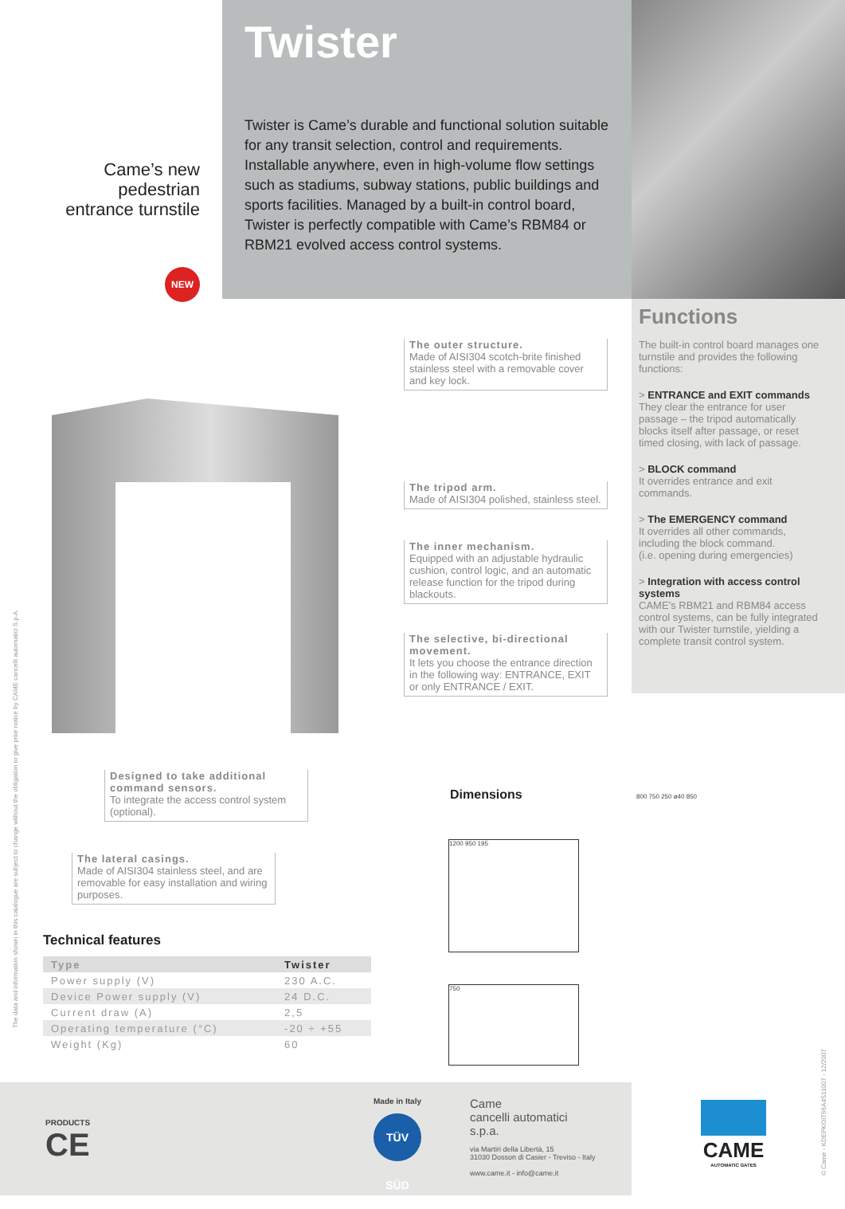Came’s new
pedestrian
entrance turnstile
NEW
Twister
Twister is Came’s durable and functional solution suitable for any transit selection, control and requirements. Installable anywhere, even in high-volume flow settings such as stadiums, subway stations, public buildings and sports facilities. Managed by a built-in control board, Twister is perfectly compatible with Came’s RBM84 or RBM21 evolved access control systems.
Functions
The built-in control board manages one turnstile and provides the following functions:
> ENTRANCE and EXIT commands
They clear the entrance for user passage – the tripod automatically blocks itself after passage, or reset timed closing, with lack of passage.
> BLOCK command
It overrides entrance and exit commands.
> The EMERGENCY command
It overrides all other commands, including the block command.
(i.e. opening during emergencies)
> Integration with access control systems
CAME’s RBM21 and RBM84 access control systems, can be fully integrated with our Twister turnstile, yielding a complete transit control system.
The outer structure.
Made of AISI304 scotch-brite finished stainless steel with a removable cover and key lock.
The tripod arm.
Made of AISI304 polished, stainless steel.
The inner mechanism.
Equipped with an adjustable hydraulic cushion, control logic, and an automatic release function for the tripod during blackouts.
The selective, bi-directional movement.
It lets you choose the entrance direction in the following way: ENTRANCE, EXIT or only ENTRANCE / EXIT.
Designed to take additional command sensors.
To integrate the access control system (optional).
The lateral casings.
Made of AISI304 stainless steel, and are removable for easy installation and wiring purposes.
Technical features
| Type | Twister |
| --- | --- |
| Power supply (V) | 230 A.C. |
| Device Power supply (V) | 24 D.C. |
| Current draw (A) | 2,5 |
| Operating temperature (°C) | -20 ÷ +55 |
| Weight (Kg) | 60 |
Dimensions
1200 950 195
750
800 750 250 ø40 850
PRODUCTS
CE
Made in Italy
TÜV SÜD
Came
cancelli automatici
s.p.a.
via Martiri della Libertà, 15
31030 Dosson di Casier - Treviso - Italy
www.came.it - info@came.it
CAME
AUTOMATIC GATES
The data and information shown in this catalogue are subject to change without the obligation to give prior notice by CAME cancelli automatici S.p.A.
© Came - KDEPKOIT66A4S11007 - 12/2007